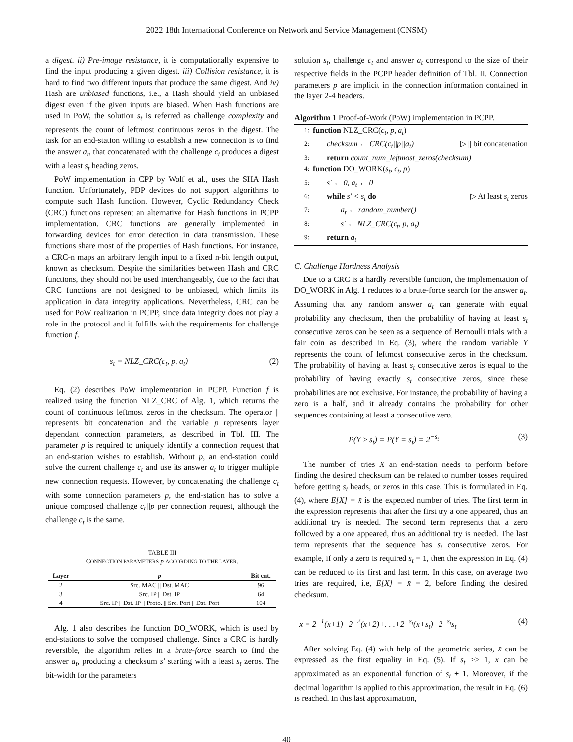2022 18th International Conference on Network and Service Management (CNSM)
a digest. ii) Pre-image resistance, it is computationally expensive to find the input producing a given digest. iii) Collision resistance, it is hard to find two different inputs that produce the same digest. And iv) Hash are unbiased functions, i.e., a Hash should yield an unbiased digest even if the given inputs are biased. When Hash functions are used in PoW, the solution s<sub>t</sub> is referred as challenge complexity and represents the count of leftmost continuous zeros in the digest. The task for an end-station willing to establish a new connection is to find the answer a<sub>t</sub>, that concatenated with the challenge c<sub>t</sub> produces a digest with a least s<sub>t</sub> heading zeros.
PoW implementation in CPP by Wolf et al., uses the SHA Hash function. Unfortunately, PDP devices do not support algorithms to compute such Hash function. However, Cyclic Redundancy Check (CRC) functions represent an alternative for Hash functions in PCPP implementation. CRC functions are generally implemented in forwarding devices for error detection in data transmission. These functions share most of the properties of Hash functions. For instance, a CRC-n maps an arbitrary length input to a fixed n-bit length output, known as checksum. Despite the similarities between Hash and CRC functions, they should not be used interchangeably, due to the fact that CRC functions are not designed to be unbiased, which limits its application in data integrity applications. Nevertheless, CRC can be used for PoW realization in PCPP, since data integrity does not play a role in the protocol and it fulfills with the requirements for challenge function f.
s<sub>t</sub> = NLZ_CRC(c<sub>t</sub>, p, a<sub>t</sub>) (2)
Eq. (2) describes PoW implementation in PCPP. Function f is realized using the function NLZ_CRC of Alg. 1, which returns the count of continuous leftmost zeros in the checksum. The operator || represents bit concatenation and the variable p represents layer dependant connection parameters, as described in Tbl. III. The parameter p is required to uniquely identify a connection request that an end-station wishes to establish. Without p, an end-station could solve the current challenge c<sub>t</sub> and use its answer a<sub>t</sub> to trigger multiple new connection requests. However, by concatenating the challenge c<sub>t</sub> with some connection parameters p, the end-station has to solve a unique composed challenge c<sub>t</sub>||p per connection request, although the challenge c<sub>t</sub> is the same.
TABLE III
CONNECTION PARAMETERS p ACCORDING TO THE LAYER.
| Layer | p | Bit cnt. |
| --- | --- | --- |
| 2 | Src. MAC // Dst. MAC | 96 |
| 3 | Src. IP // Dst. IP | 64 |
| 4 | Src. IP // Dst. IP // Proto. // Src. Port // Dst. Port | 104 |
Alg. 1 also describes the function DO_WORK, which is used by end-stations to solve the composed challenge. Since a CRC is hardly reversible, the algorithm relies in a brute-force search to find the answer a<sub>t</sub>, producing a checksum s′ starting with a least s<sub>t</sub> zeros. The bit-width for the parameters
solution s<sub>t</sub>, challenge c<sub>t</sub> and answer a<sub>t</sub> correspond to the size of their respective fields in the PCPP header definition of Tbl. II. Connection parameters p are implicit in the connection information contained in the layer 2-4 headers.
Algorithm 1 Proof-of-Work (PoW) implementation in PCPP.
1: function NLZ_CRC(c<sub>t</sub>, p, a<sub>t</sub>)
2: checksum ← CRC(c<sub>t</sub>||p||a<sub>t</sub>) ▷ || bit concatenation
3: return count_num_leftmost_zeros(checksum)
4: function DO_WORK(s<sub>t</sub>, c<sub>t</sub>, p)
5: s′ ← 0, a<sub>t</sub> ← 0
6: while s′ < s<sub>t</sub> do ▷ At least s<sub>t</sub> zeros
7: a<sub>t</sub> ← random_number()
8: s′ ← NLZ_CRC(c<sub>t</sub>, p, a<sub>t</sub>)
9: return a<sub>t</sub>
C. Challenge Hardness Analysis
Due to a CRC is a hardly reversible function, the implementation of DO_WORK in Alg. 1 reduces to a brute-force search for the answer a<sub>t</sub>. Assuming that any random answer a<sub>t</sub> can generate with equal probability any checksum, then the probability of having at least s<sub>t</sub> consecutive zeros can be seen as a sequence of Bernoulli trials with a fair coin as described in Eq. (3), where the random variable Y represents the count of leftmost consecutive zeros in the checksum. The probability of having at least s<sub>t</sub> consecutive zeros is equal to the probability of having exactly s<sub>t</sub> consecutive zeros, since these probabilities are not exclusive. For instance, the probability of having a zero is a half, and it already contains the probability for other sequences containing at least a consecutive zero.
P(Y ≥ s<sub>t</sub>) = P(Y = s<sub>t</sub>) = 2<sup>−s<sub>t</sub></sup> (3)
The number of tries X an end-station needs to perform before finding the desired checksum can be related to number tosses required before getting s<sub>t</sub> heads, or zeros in this case. This is formulated in Eq. (4), where E[X] = x̄ is the expected number of tries. The first term in the expression represents that after the first try a one appeared, thus an additional try is needed. The second term represents that a zero followed by a one appeared, thus an additional try is needed. The last term represents that the sequence has s<sub>t</sub> consecutive zeros. For example, if only a zero is required s<sub>t</sub> = 1, then the expression in Eq. (4) can be reduced to its first and last term. In this case, on average two tries are required, i.e, E[X] = x̄ = 2, before finding the desired checksum.
x̄ = 2<sup>−1</sup>(x̄+1)+2<sup>−2</sup>(x̄+2)+. . .+2<sup>−s<sub>t</sub></sup>(x̄+s<sub>t</sub>)+2<sup>−s<sub>t</sub></sup>s<sub>t</sub> (4)
After solving Eq. (4) with help of the geometric series, x̄ can be expressed as the first equality in Eq. (5). If s<sub>t</sub> >> 1, x̄ can be approximated as an exponential function of s<sub>t</sub> + 1. Moreover, if the decimal logarithm is applied to this approximation, the result in Eq. (6) is reached. In this last approximation,
40